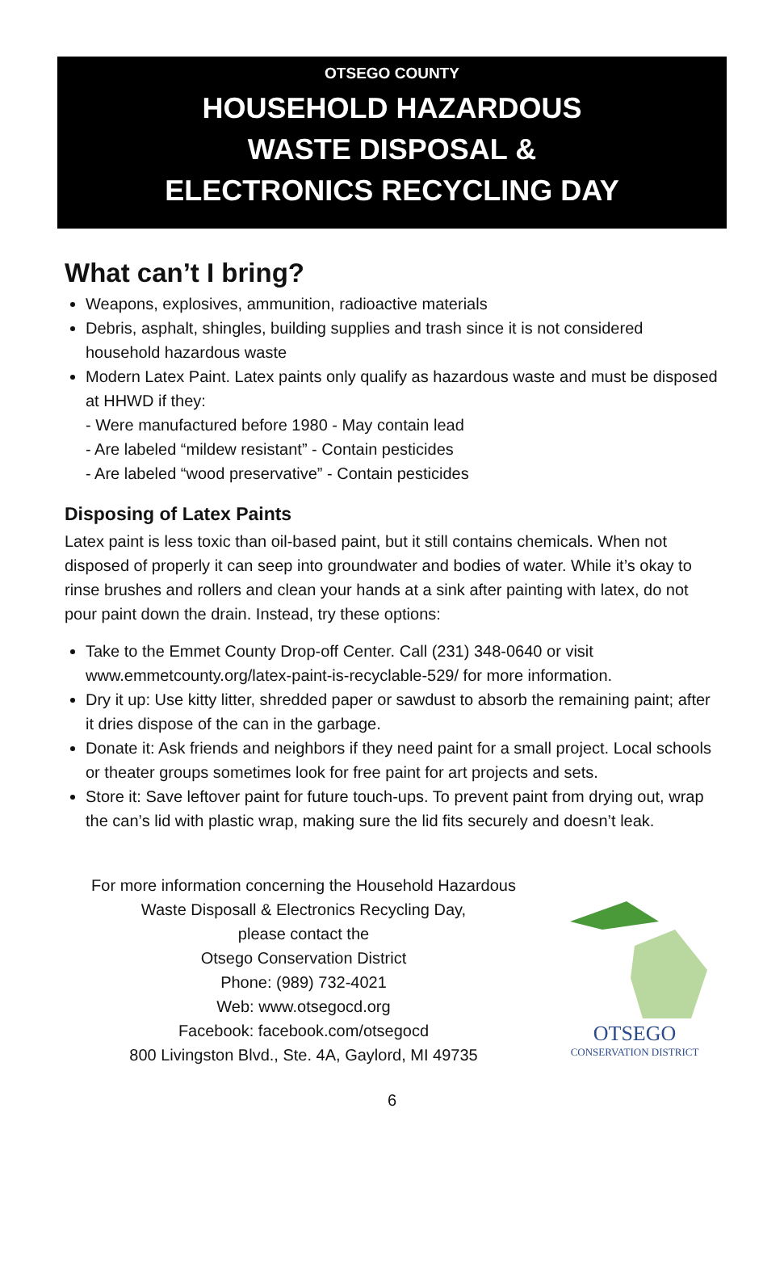OTSEGO COUNTY
HOUSEHOLD HAZARDOUS
WASTE DISPOSAL &
ELECTRONICS RECYCLING DAY
What can’t I bring?
Weapons, explosives, ammunition, radioactive materials
Debris, asphalt, shingles, building supplies and trash since it is not considered household hazardous waste
Modern Latex Paint. Latex paints only qualify as hazardous waste and must be disposed at HHWD if they:
- Were manufactured before 1980 - May contain lead
- Are labeled “mildew resistant” - Contain pesticides
- Are labeled “wood preservative” - Contain pesticides
Disposing of Latex Paints
Latex paint is less toxic than oil-based paint, but it still contains chemicals. When not disposed of properly it can seep into groundwater and bodies of water. While it’s okay to rinse brushes and rollers and clean your hands at a sink after painting with latex, do not pour paint down the drain. Instead, try these options:
Take to the Emmet County Drop-off Center. Call (231) 348-0640 or visit www.emmetcounty.org/latex-paint-is-recyclable-529/ for more information.
Dry it up: Use kitty litter, shredded paper or sawdust to absorb the remaining paint; after it dries dispose of the can in the garbage.
Donate it: Ask friends and neighbors if they need paint for a small project. Local schools or theater groups sometimes look for free paint for art projects and sets.
Store it: Save leftover paint for future touch-ups. To prevent paint from drying out, wrap the can’s lid with plastic wrap, making sure the lid fits securely and doesn’t leak.
For more information concerning the Household Hazardous
Waste Disposall & Electronics Recycling Day,
please contact the
Otsego Conservation District
Phone: (989) 732-4021
Web: www.otsegocd.org
Facebook: facebook.com/otsegocd
800 Livingston Blvd., Ste. 4A, Gaylord, MI 49735
OTSEGO
CONSERVATION DISTRICT
6